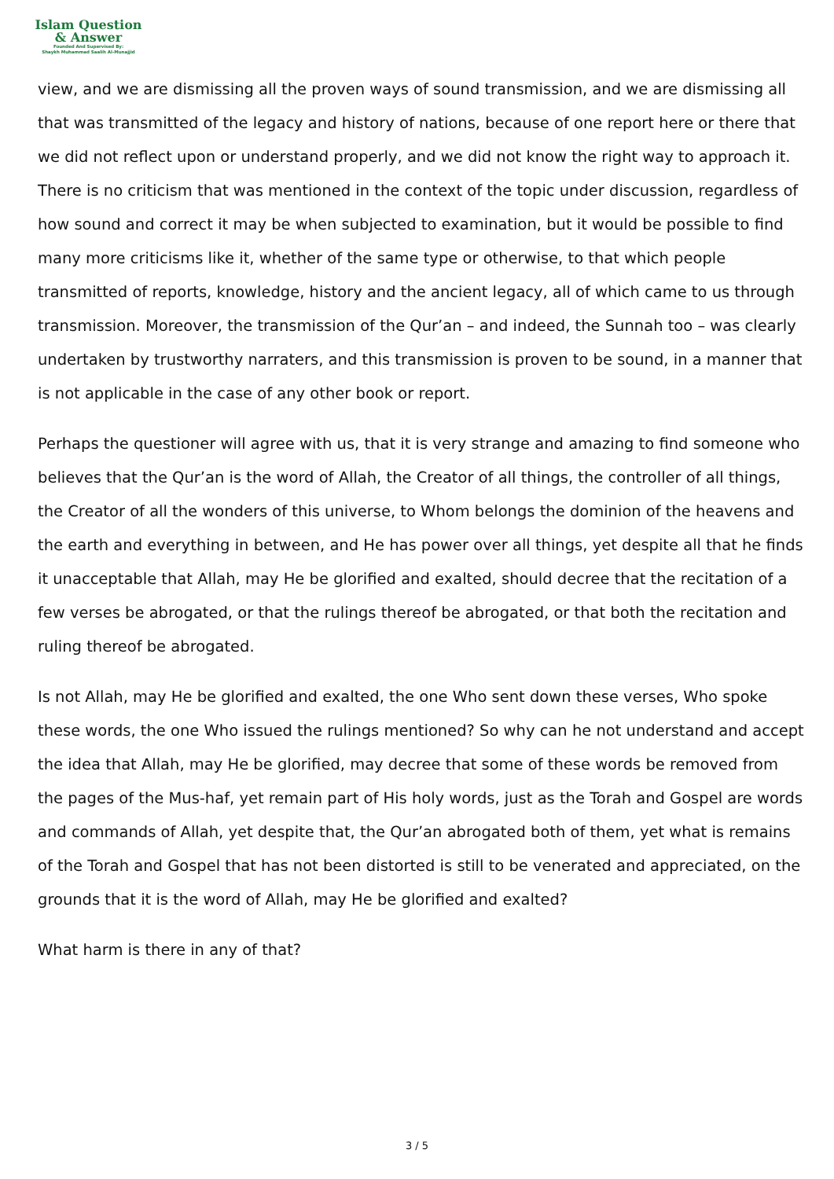Islam Question
& Answer
Founded And Supervised By:
Shaykh Muhammad Saalih Al-Munajjid
view, and we are dismissing all the proven ways of sound transmission, and we are dismissing all that was transmitted of the legacy and history of nations, because of one report here or there that we did not reflect upon or understand properly, and we did not know the right way to approach it. There is no criticism that was mentioned in the context of the topic under discussion, regardless of how sound and correct it may be when subjected to examination, but it would be possible to find many more criticisms like it, whether of the same type or otherwise, to that which people transmitted of reports, knowledge, history and the ancient legacy, all of which came to us through transmission. Moreover, the transmission of the Qur’an – and indeed, the Sunnah too – was clearly undertaken by trustworthy narraters, and this transmission is proven to be sound, in a manner that is not applicable in the case of any other book or report.
Perhaps the questioner will agree with us, that it is very strange and amazing to find someone who believes that the Qur’an is the word of Allah, the Creator of all things, the controller of all things, the Creator of all the wonders of this universe, to Whom belongs the dominion of the heavens and the earth and everything in between, and He has power over all things, yet despite all that he finds it unacceptable that Allah, may He be glorified and exalted, should decree that the recitation of a few verses be abrogated, or that the rulings thereof be abrogated, or that both the recitation and ruling thereof be abrogated.
Is not Allah, may He be glorified and exalted, the one Who sent down these verses, Who spoke these words, the one Who issued the rulings mentioned? So why can he not understand and accept the idea that Allah, may He be glorified, may decree that some of these words be removed from the pages of the Mus-haf, yet remain part of His holy words, just as the Torah and Gospel are words and commands of Allah, yet despite that, the Qur’an abrogated both of them, yet what is remains of the Torah and Gospel that has not been distorted is still to be venerated and appreciated, on the grounds that it is the word of Allah, may He be glorified and exalted?
What harm is there in any of that?
3 / 5